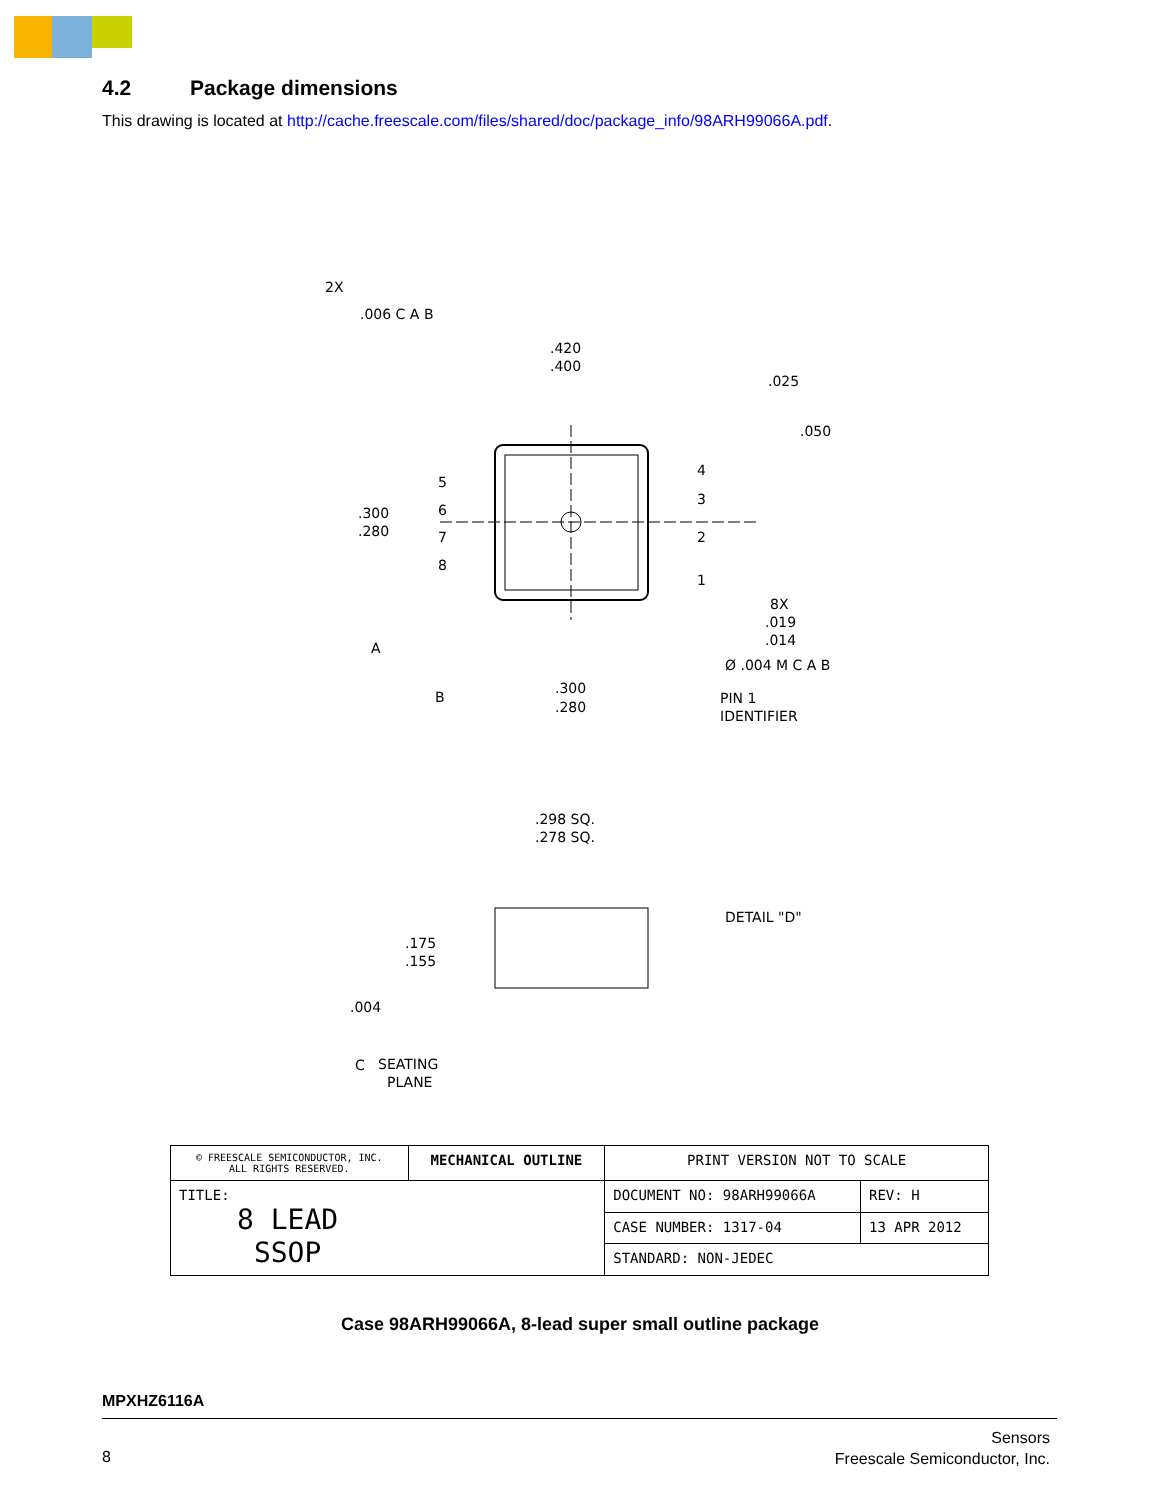4.2 Package dimensions
This drawing is located at http://cache.freescale.com/files/shared/doc/package_info/98ARH99066A.pdf.
2X
.006 C A B
.420
.400
.025
.050
.300
.280
5
6
7
8
4
3
2
1
8X
.019
.014
Ø .004 M C A B
A
B
.300
.280
PIN 1
IDENTIFIER
.298 SQ.
.278 SQ.
DETAIL "D"
.175
.155
.004
C
SEATING
PLANE
| © FREESCALE SEMICONDUCTOR, INC. ALL RIGHTS RESERVED. | MECHANICAL OUTLINE | PRINT VERSION NOT TO SCALE | |
| TITLE: 8 LEAD SSOP | | DOCUMENT NO: 98ARH99066A | REV: H |
| | | CASE NUMBER: 1317-04 | 13 APR 2012 |
| | | STANDARD: NON-JEDEC | |
Case 98ARH99066A, 8-lead super small outline package
MPXHZ6116A
8
Sensors
Freescale Semiconductor, Inc.